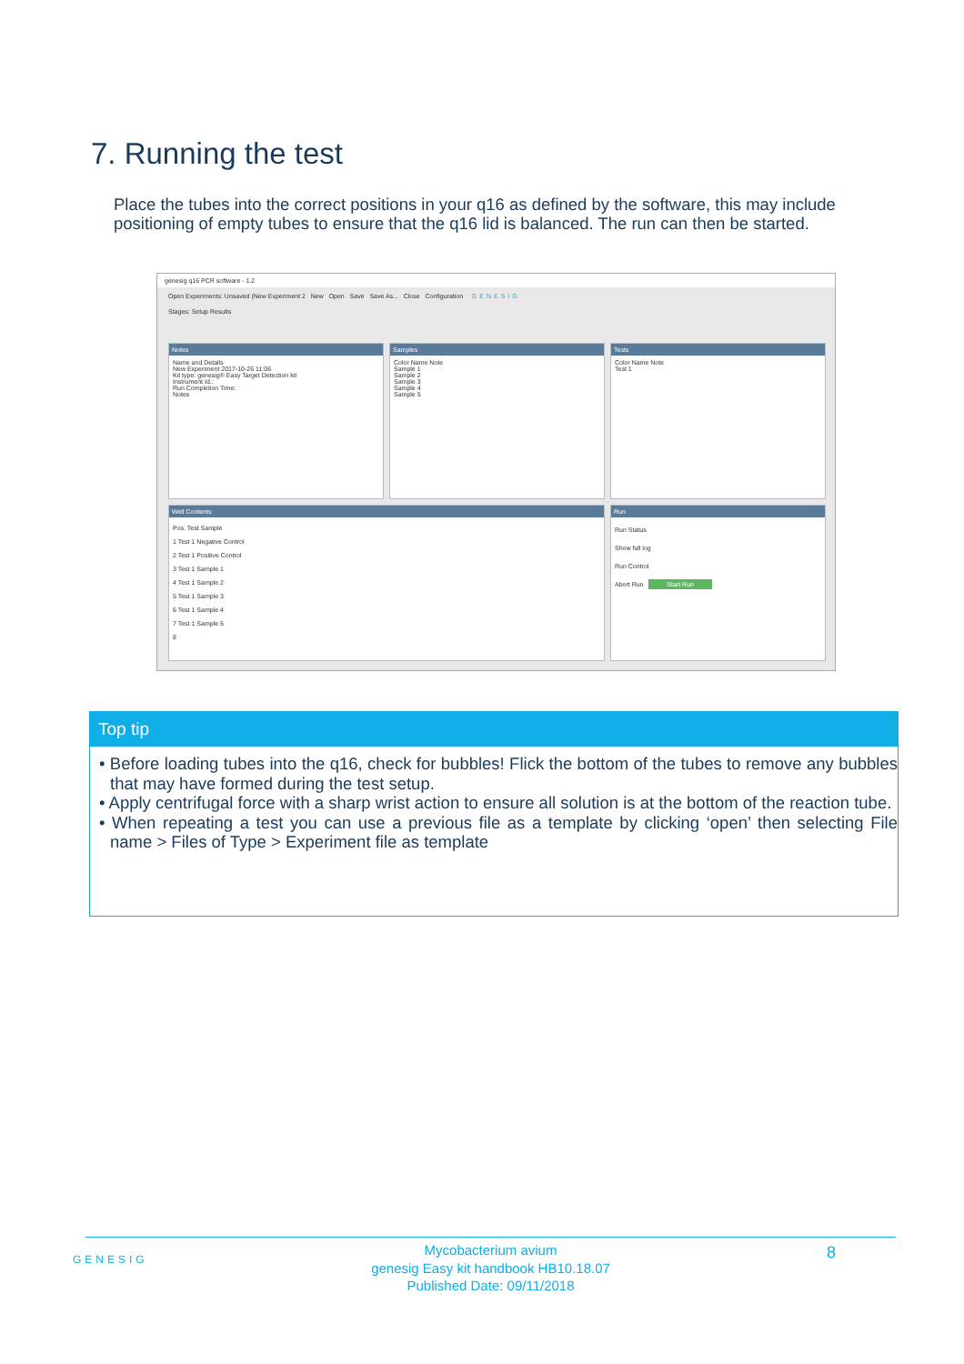7. Running the test
Place the tubes into the correct positions in your q16 as defined by the software, this may include positioning of empty tubes to ensure that the q16 lid is balanced. The run can then be started.
genesig q16 PCR software - 1.2
Open Experiments: Unsaved (New Experiment 2 New Open Save Save As... Close Configuration GENESIG
Stages: Setup Results
Notes
Name and Details
New Experiment 2017-10-26 11:06
Kit type: genesig® Easy Target Detection kit
Instrument Id.:
Run Completion Time:
Notes
Samples
Color Name Note
Sample 1
Sample 2
Sample 3
Sample 4
Sample 5
Tests
Color Name Note
Test 1
Well Contents
Pos. Test Sample
1 Test 1 Negative Control
2 Test 1 Positive Control
3 Test 1 Sample 1
4 Test 1 Sample 2
5 Test 1 Sample 3
6 Test 1 Sample 4
7 Test 1 Sample 5
8
Run
Run Status
Show full log
Run Control
Abort Run Start Run
Top tip
• Before loading tubes into the q16, check for bubbles! Flick the bottom of the tubes to remove any bubbles that may have formed during the test setup.
• Apply centrifugal force with a sharp wrist action to ensure all solution is at the bottom of the reaction tube.
• When repeating a test you can use a previous file as a template by clicking ‘open’ then selecting File name > Files of Type > Experiment file as template
GENESIG
Mycobacterium avium
genesig Easy kit handbook HB10.18.07
Published Date: 09/11/2018
8